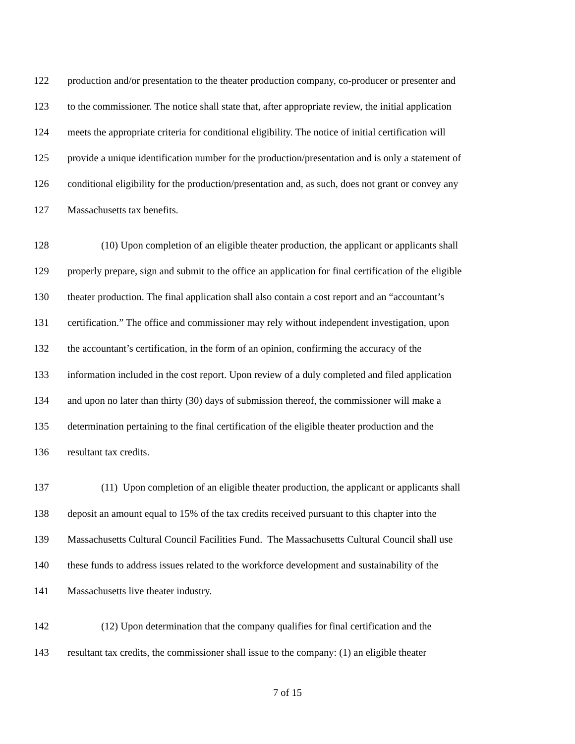122 production and/or presentation to the theater production company, co-producer or presenter and
123 to the commissioner. The notice shall state that, after appropriate review, the initial application
124 meets the appropriate criteria for conditional eligibility. The notice of initial certification will
125 provide a unique identification number for the production/presentation and is only a statement of
126 conditional eligibility for the production/presentation and, as such, does not grant or convey any
127 Massachusetts tax benefits.
128 (10) Upon completion of an eligible theater production, the applicant or applicants shall
129 properly prepare, sign and submit to the office an application for final certification of the eligible
130 theater production. The final application shall also contain a cost report and an “accountant’s
131 certification.” The office and commissioner may rely without independent investigation, upon
132 the accountant’s certification, in the form of an opinion, confirming the accuracy of the
133 information included in the cost report. Upon review of a duly completed and filed application
134 and upon no later than thirty (30) days of submission thereof, the commissioner will make a
135 determination pertaining to the final certification of the eligible theater production and the
136 resultant tax credits.
137 (11) Upon completion of an eligible theater production, the applicant or applicants shall
138 deposit an amount equal to 15% of the tax credits received pursuant to this chapter into the
139 Massachusetts Cultural Council Facilities Fund. The Massachusetts Cultural Council shall use
140 these funds to address issues related to the workforce development and sustainability of the
141 Massachusetts live theater industry.
142 (12) Upon determination that the company qualifies for final certification and the
143 resultant tax credits, the commissioner shall issue to the company: (1) an eligible theater
7 of 15